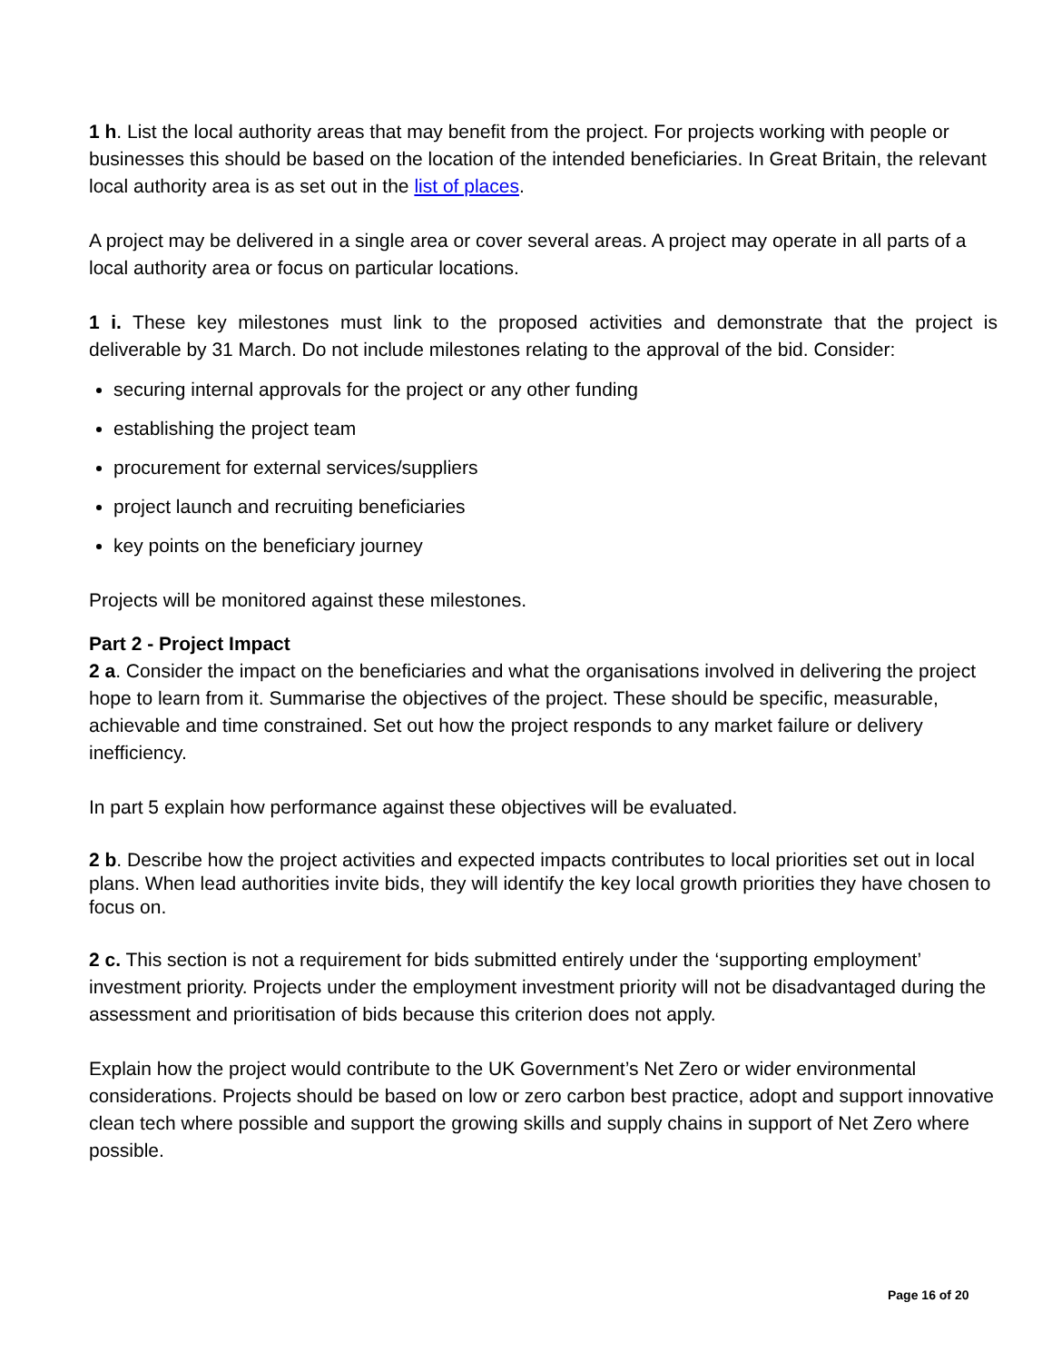1 h. List the local authority areas that may benefit from the project. For projects working with people or businesses this should be based on the location of the intended beneficiaries. In Great Britain, the relevant local authority area is as set out in the list of places.
A project may be delivered in a single area or cover several areas. A project may operate in all parts of a local authority area or focus on particular locations.
1 i. These key milestones must link to the proposed activities and demonstrate that the project is deliverable by 31 March. Do not include milestones relating to the approval of the bid. Consider:
securing internal approvals for the project or any other funding
establishing the project team
procurement for external services/suppliers
project launch and recruiting beneficiaries
key points on the beneficiary journey
Projects will be monitored against these milestones.
Part 2 - Project Impact
2 a. Consider the impact on the beneficiaries and what the organisations involved in delivering the project hope to learn from it. Summarise the objectives of the project. These should be specific, measurable, achievable and time constrained. Set out how the project responds to any market failure or delivery inefficiency.
In part 5 explain how performance against these objectives will be evaluated.
2 b. Describe how the project activities and expected impacts contributes to local priorities set out in local plans. When lead authorities invite bids, they will identify the key local growth priorities they have chosen to focus on.
2 c. This section is not a requirement for bids submitted entirely under the ‘supporting employment’ investment priority. Projects under the employment investment priority will not be disadvantaged during the assessment and prioritisation of bids because this criterion does not apply.
Explain how the project would contribute to the UK Government’s Net Zero or wider environmental considerations. Projects should be based on low or zero carbon best practice, adopt and support innovative clean tech where possible and support the growing skills and supply chains in support of Net Zero where possible.
Page 16 of 20